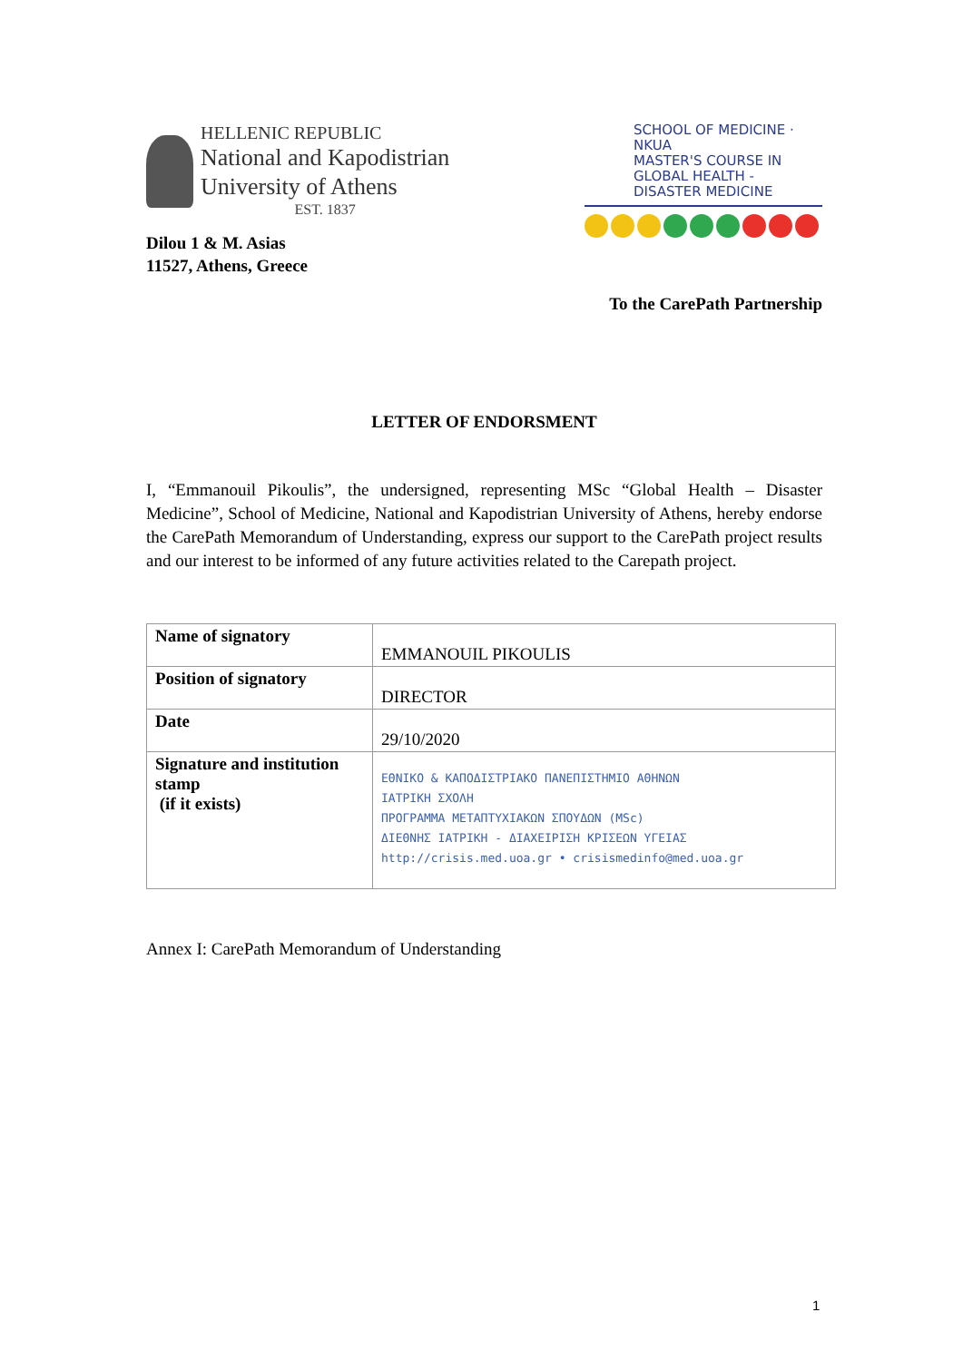HELLENIC REPUBLIC
National and Kapodistrian
University of Athens
EST. 1837
SCHOOL OF MEDICINE · NKUA
MASTER'S COURSE IN
GLOBAL HEALTH -
DISASTER MEDICINE
Dilou 1 & M. Asias
11527, Athens, Greece
To the CarePath Partnership
LETTER OF ENDORSMENT
I, “Emmanouil Pikoulis”, the undersigned, representing MSc “Global Health – Disaster Medicine”, School of Medicine, National and Kapodistrian University of Athens, hereby endorse the CarePath Memorandum of Understanding, express our support to the CarePath project results and our interest to be informed of any future activities related to the Carepath project.
| Name of signatory | EMMANOUIL PIKOULIS |
| Position of signatory | DIRECTOR |
| Date | 29/10/2020 |
| Signature and institution stamp (if it exists) | ΕΘΝΙΚΟ & ΚΑΠΟΔΙΣΤΡΙΑΚΟ ΠΑΝΕΠΙΣΤΗΜΙΟ ΑΘΗΝΩΝ ΙΑΤΡΙΚΗ ΣΧΟΛΗ ΠΡΟΓΡΑΜΜΑ ΜΕΤΑΠΤΥΧΙΑΚΩΝ ΣΠΟΥΔΩΝ (MSc) ΔΙΕΘΝΗΣ ΙΑΤΡΙΚΗ - ΔΙΑΧΕΙΡΙΣΗ ΚΡΙΣΕΩΝ ΥΓΕΙΑΣ http://crisis.med.uoa.gr • crisismedinfo@med.uoa.gr |
Annex I: CarePath Memorandum of Understanding
1